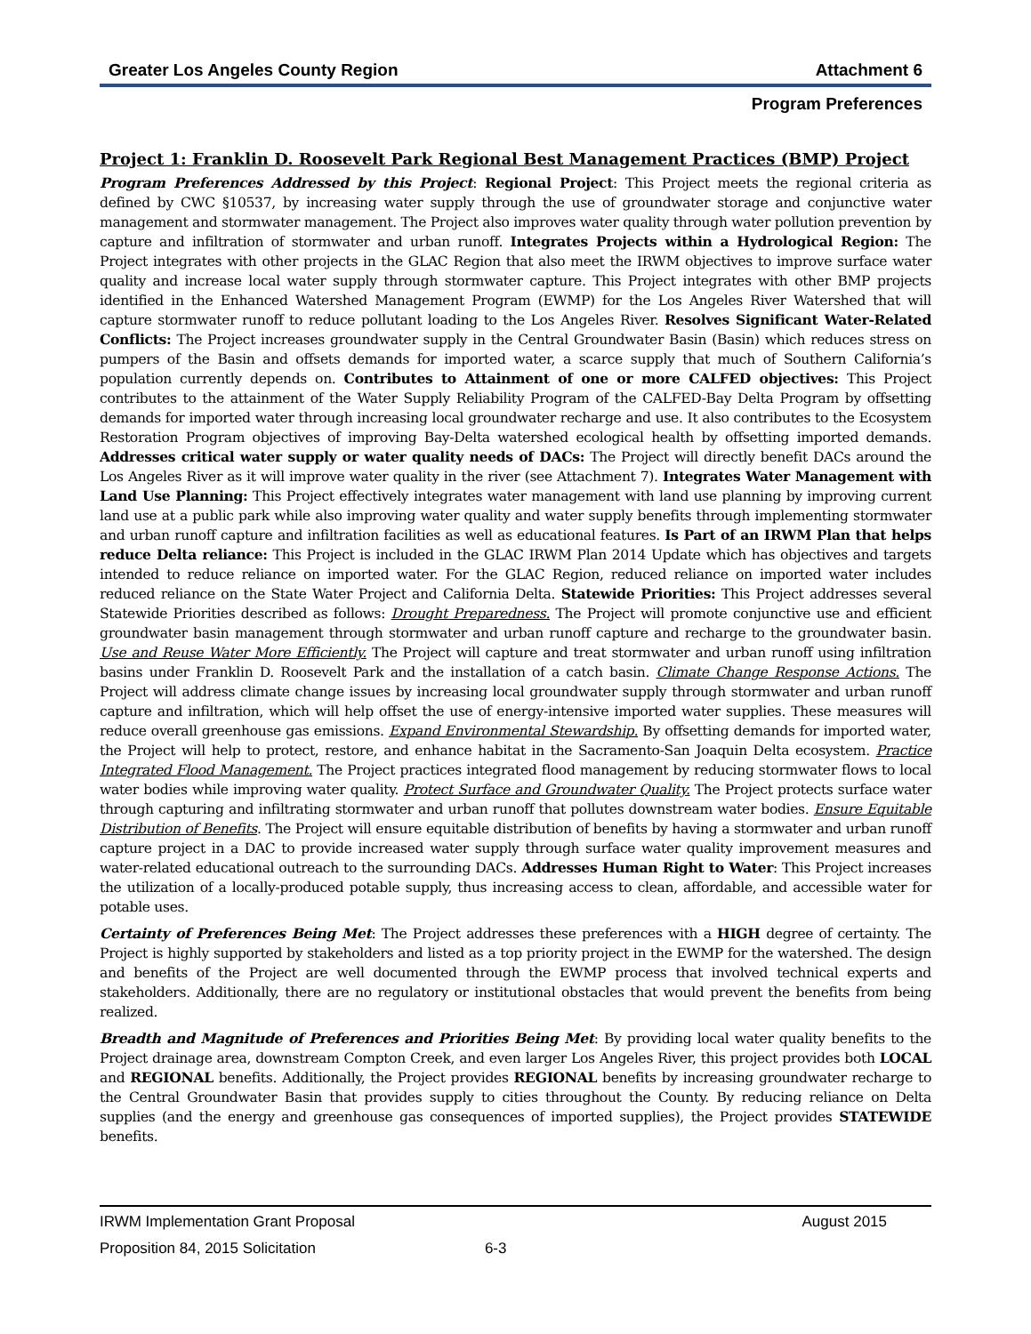Greater Los Angeles County Region Attachment 6
Program Preferences
Project 1: Franklin D. Roosevelt Park Regional Best Management Practices (BMP) Project
Program Preferences Addressed by this Project: Regional Project: This Project meets the regional criteria as defined by CWC §10537, by increasing water supply through the use of groundwater storage and conjunctive water management and stormwater management. The Project also improves water quality through water pollution prevention by capture and infiltration of stormwater and urban runoff. Integrates Projects within a Hydrological Region: The Project integrates with other projects in the GLAC Region that also meet the IRWM objectives to improve surface water quality and increase local water supply through stormwater capture. This Project integrates with other BMP projects identified in the Enhanced Watershed Management Program (EWMP) for the Los Angeles River Watershed that will capture stormwater runoff to reduce pollutant loading to the Los Angeles River. Resolves Significant Water-Related Conflicts: The Project increases groundwater supply in the Central Groundwater Basin (Basin) which reduces stress on pumpers of the Basin and offsets demands for imported water, a scarce supply that much of Southern California’s population currently depends on. Contributes to Attainment of one or more CALFED objectives: This Project contributes to the attainment of the Water Supply Reliability Program of the CALFED-Bay Delta Program by offsetting demands for imported water through increasing local groundwater recharge and use. It also contributes to the Ecosystem Restoration Program objectives of improving Bay-Delta watershed ecological health by offsetting imported demands. Addresses critical water supply or water quality needs of DACs: The Project will directly benefit DACs around the Los Angeles River as it will improve water quality in the river (see Attachment 7). Integrates Water Management with Land Use Planning: This Project effectively integrates water management with land use planning by improving current land use at a public park while also improving water quality and water supply benefits through implementing stormwater and urban runoff capture and infiltration facilities as well as educational features. Is Part of an IRWM Plan that helps reduce Delta reliance: This Project is included in the GLAC IRWM Plan 2014 Update which has objectives and targets intended to reduce reliance on imported water. For the GLAC Region, reduced reliance on imported water includes reduced reliance on the State Water Project and California Delta. Statewide Priorities: This Project addresses several Statewide Priorities described as follows: Drought Preparedness. The Project will promote conjunctive use and efficient groundwater basin management through stormwater and urban runoff capture and recharge to the groundwater basin. Use and Reuse Water More Efficiently. The Project will capture and treat stormwater and urban runoff using infiltration basins under Franklin D. Roosevelt Park and the installation of a catch basin. Climate Change Response Actions. The Project will address climate change issues by increasing local groundwater supply through stormwater and urban runoff capture and infiltration, which will help offset the use of energy-intensive imported water supplies. These measures will reduce overall greenhouse gas emissions. Expand Environmental Stewardship. By offsetting demands for imported water, the Project will help to protect, restore, and enhance habitat in the Sacramento-San Joaquin Delta ecosystem. Practice Integrated Flood Management. The Project practices integrated flood management by reducing stormwater flows to local water bodies while improving water quality. Protect Surface and Groundwater Quality. The Project protects surface water through capturing and infiltrating stormwater and urban runoff that pollutes downstream water bodies. Ensure Equitable Distribution of Benefits. The Project will ensure equitable distribution of benefits by having a stormwater and urban runoff capture project in a DAC to provide increased water supply through surface water quality improvement measures and water-related educational outreach to the surrounding DACs. Addresses Human Right to Water: This Project increases the utilization of a locally-produced potable supply, thus increasing access to clean, affordable, and accessible water for potable uses.
Certainty of Preferences Being Met: The Project addresses these preferences with a HIGH degree of certainty. The Project is highly supported by stakeholders and listed as a top priority project in the EWMP for the watershed. The design and benefits of the Project are well documented through the EWMP process that involved technical experts and stakeholders. Additionally, there are no regulatory or institutional obstacles that would prevent the benefits from being realized.
Breadth and Magnitude of Preferences and Priorities Being Met: By providing local water quality benefits to the Project drainage area, downstream Compton Creek, and even larger Los Angeles River, this project provides both LOCAL and REGIONAL benefits. Additionally, the Project provides REGIONAL benefits by increasing groundwater recharge to the Central Groundwater Basin that provides supply to cities throughout the County. By reducing reliance on Delta supplies (and the energy and greenhouse gas consequences of imported supplies), the Project provides STATEWIDE benefits.
IRWM Implementation Grant Proposal August 2015
Proposition 84, 2015 Solicitation 6-3